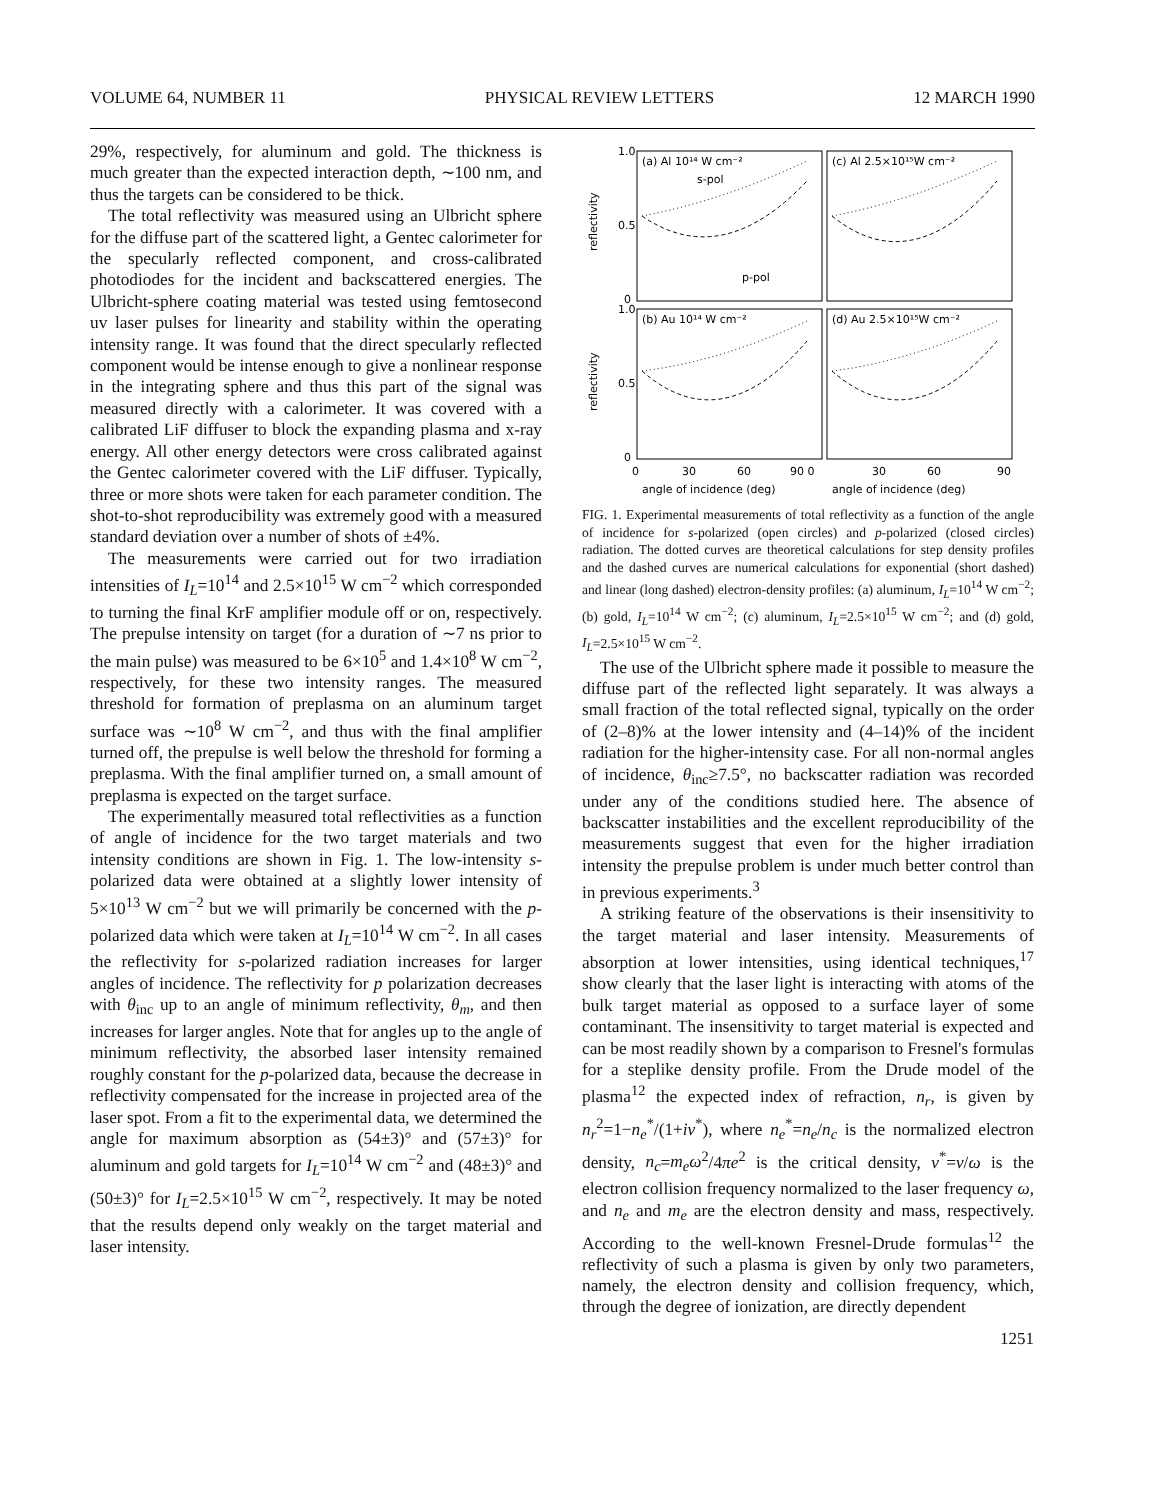VOLUME 64, NUMBER 11 PHYSICAL REVIEW LETTERS 12 MARCH 1990
29%, respectively, for aluminum and gold. The thickness is much greater than the expected interaction depth, ∼100 nm, and thus the targets can be considered to be thick.
The total reflectivity was measured using an Ulbricht sphere for the diffuse part of the scattered light, a Gentec calorimeter for the specularly reflected component, and cross-calibrated photodiodes for the incident and backscattered energies. The Ulbricht-sphere coating material was tested using femtosecond uv laser pulses for linearity and stability within the operating intensity range. It was found that the direct specularly reflected component would be intense enough to give a nonlinear response in the integrating sphere and thus this part of the signal was measured directly with a calorimeter. It was covered with a calibrated LiF diffuser to block the expanding plasma and x-ray energy. All other energy detectors were cross calibrated against the Gentec calorimeter covered with the LiF diffuser. Typically, three or more shots were taken for each parameter condition. The shot-to-shot reproducibility was extremely good with a measured standard deviation over a number of shots of ±4%.
The measurements were carried out for two irradiation intensities of I<sub>L</sub>=10<sup>14</sup> and 2.5×10<sup>15</sup> W cm<sup>−2</sup> which corresponded to turning the final KrF amplifier module off or on, respectively. The prepulse intensity on target (for a duration of ∼7 ns prior to the main pulse) was measured to be 6×10<sup>5</sup> and 1.4×10<sup>8</sup> W cm<sup>−2</sup>, respectively, for these two intensity ranges. The measured threshold for formation of preplasma on an aluminum target surface was ∼10<sup>8</sup> W cm<sup>−2</sup>, and thus with the final amplifier turned off, the prepulse is well below the threshold for forming a preplasma. With the final amplifier turned on, a small amount of preplasma is expected on the target surface.
The experimentally measured total reflectivities as a function of angle of incidence for the two target materials and two intensity conditions are shown in Fig. 1. The low-intensity s-polarized data were obtained at a slightly lower intensity of 5×10<sup>13</sup> W cm<sup>−2</sup> but we will primarily be concerned with the p-polarized data which were taken at I<sub>L</sub>=10<sup>14</sup> W cm<sup>−2</sup>. In all cases the reflectivity for s-polarized radiation increases for larger angles of incidence. The reflectivity for p polarization decreases with θ<sub>inc</sub> up to an angle of minimum reflectivity, θ<sub>m</sub>, and then increases for larger angles. Note that for angles up to the angle of minimum reflectivity, the absorbed laser intensity remained roughly constant for the p-polarized data, because the decrease in reflectivity compensated for the increase in projected area of the laser spot. From a fit to the experimental data, we determined the angle for maximum absorption as (54±3)° and (57±3)° for aluminum and gold targets for I<sub>L</sub>=10<sup>14</sup> W cm<sup>−2</sup> and (48±3)° and (50±3)° for I<sub>L</sub>=2.5×10<sup>15</sup> W cm<sup>−2</sup>, respectively. It may be noted that the results depend only weakly on the target material and laser intensity.
(a) Al 10¹⁴ W cm⁻²
(c) Al 2.5×10¹⁵W cm⁻²
(b) Au 10¹⁴ W cm⁻²
(d) Au 2.5×10¹⁵W cm⁻²
s-pol
p-pol
1.0
0.5
0
1.0
0.5
0
reflectivity
reflectivity
0
30
60
90 0
30
60
90
angle of incidence (deg)
angle of incidence (deg)
FIG. 1. Experimental measurements of total reflectivity as a function of the angle of incidence for s-polarized (open circles) and p-polarized (closed circles) radiation. The dotted curves are theoretical calculations for step density profiles and the dashed curves are numerical calculations for exponential (short dashed) and linear (long dashed) electron-density profiles: (a) aluminum, I<sub>L</sub>=10<sup>14</sup> W cm<sup>−2</sup>; (b) gold, I<sub>L</sub>=10<sup>14</sup> W cm<sup>−2</sup>; (c) aluminum, I<sub>L</sub>=2.5×10<sup>15</sup> W cm<sup>−2</sup>; and (d) gold, I<sub>L</sub>=2.5×10<sup>15</sup> W cm<sup>−2</sup>.
The use of the Ulbricht sphere made it possible to measure the diffuse part of the reflected light separately. It was always a small fraction of the total reflected signal, typically on the order of (2–8)% at the lower intensity and (4–14)% of the incident radiation for the higher-intensity case. For all non-normal angles of incidence, θ<sub>inc</sub>≥7.5°, no backscatter radiation was recorded under any of the conditions studied here. The absence of backscatter instabilities and the excellent reproducibility of the measurements suggest that even for the higher irradiation intensity the prepulse problem is under much better control than in previous experiments.<sup>3</sup>
A striking feature of the observations is their insensitivity to the target material and laser intensity. Measurements of absorption at lower intensities, using identical techniques,<sup>17</sup> show clearly that the laser light is interacting with atoms of the bulk target material as opposed to a surface layer of some contaminant. The insensitivity to target material is expected and can be most readily shown by a comparison to Fresnel's formulas for a steplike density profile. From the Drude model of the plasma<sup>12</sup> the expected index of refraction, n<sub>r</sub>, is given by n<sub>r</sub><sup>2</sup>=1−n<sub>e</sub><sup>*</sup>/(1+iν<sup>*</sup>), where n<sub>e</sub><sup>*</sup>=n<sub>e</sub>/n<sub>c</sub> is the normalized electron density, n<sub>c</sub>=m<sub>e</sub>ω<sup>2</sup>/4πe<sup>2</sup> is the critical density, ν<sup>*</sup>=ν/ω is the electron collision frequency normalized to the laser frequency ω, and n<sub>e</sub> and m<sub>e</sub> are the electron density and mass, respectively. According to the well-known Fresnel-Drude formulas<sup>12</sup> the reflectivity of such a plasma is given by only two parameters, namely, the electron density and collision frequency, which, through the degree of ionization, are directly dependent
1251